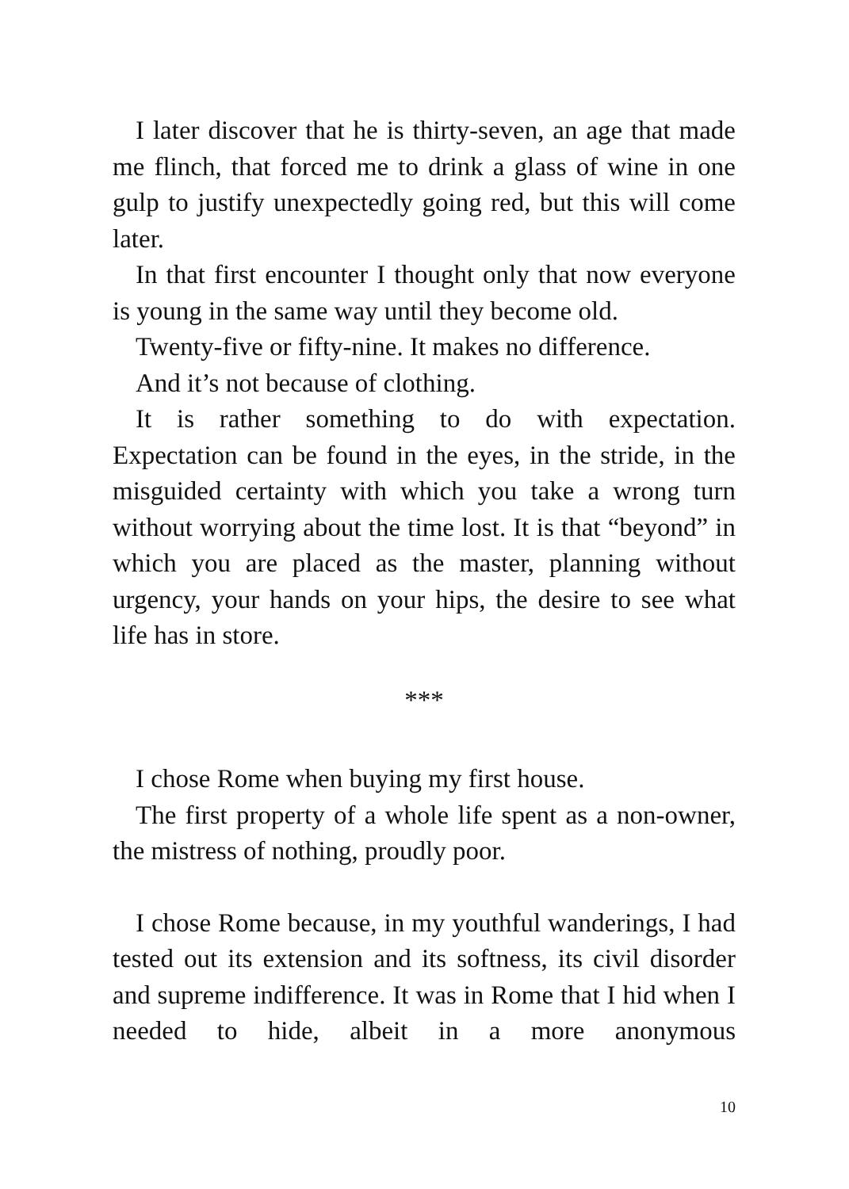I later discover that he is thirty-seven, an age that made me flinch, that forced me to drink a glass of wine in one gulp to justify unexpectedly going red, but this will come later.
In that first encounter I thought only that now everyone is young in the same way until they become old.
Twenty-five or fifty-nine. It makes no difference.
And it’s not because of clothing.
It is rather something to do with expectation. Expectation can be found in the eyes, in the stride, in the misguided certainty with which you take a wrong turn without worrying about the time lost. It is that “beyond” in which you are placed as the master, planning without urgency, your hands on your hips, the desire to see what life has in store.
***
I chose Rome when buying my first house.
The first property of a whole life spent as a non-owner, the mistress of nothing, proudly poor.
I chose Rome because, in my youthful wanderings, I had tested out its extension and its softness, its civil disorder and supreme indifference. It was in Rome that I hid when I needed to hide, albeit in a more anonymous
10